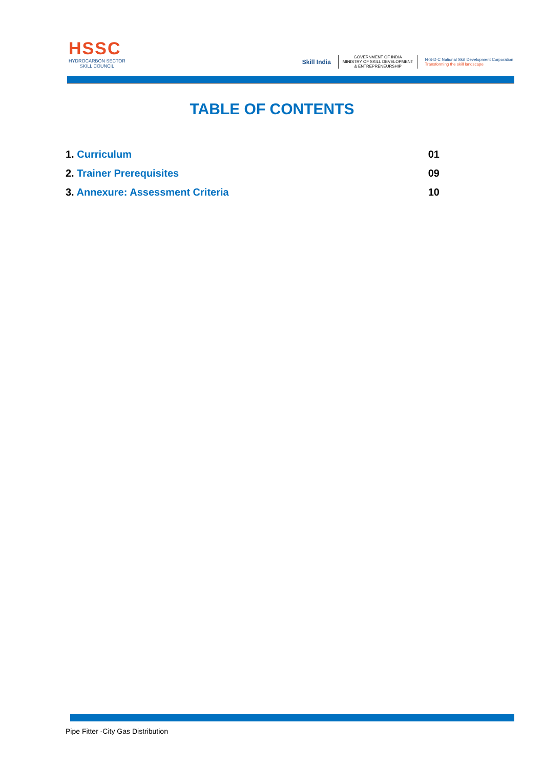HSSC
HYDROCARBON SECTOR
SKILL COUNCIL
Skill India
GOVERNMENT OF INDIA
MINISTRY OF SKILL DEVELOPMENT
& ENTREPRENEURSHIP
N·S·D·C National Skill Development Corporation
Transforming the skill landscape
TABLE OF CONTENTS
1. Curriculum 01
2. Trainer Prerequisites 09
3. Annexure: Assessment Criteria 10
Pipe Fitter -City Gas Distribution